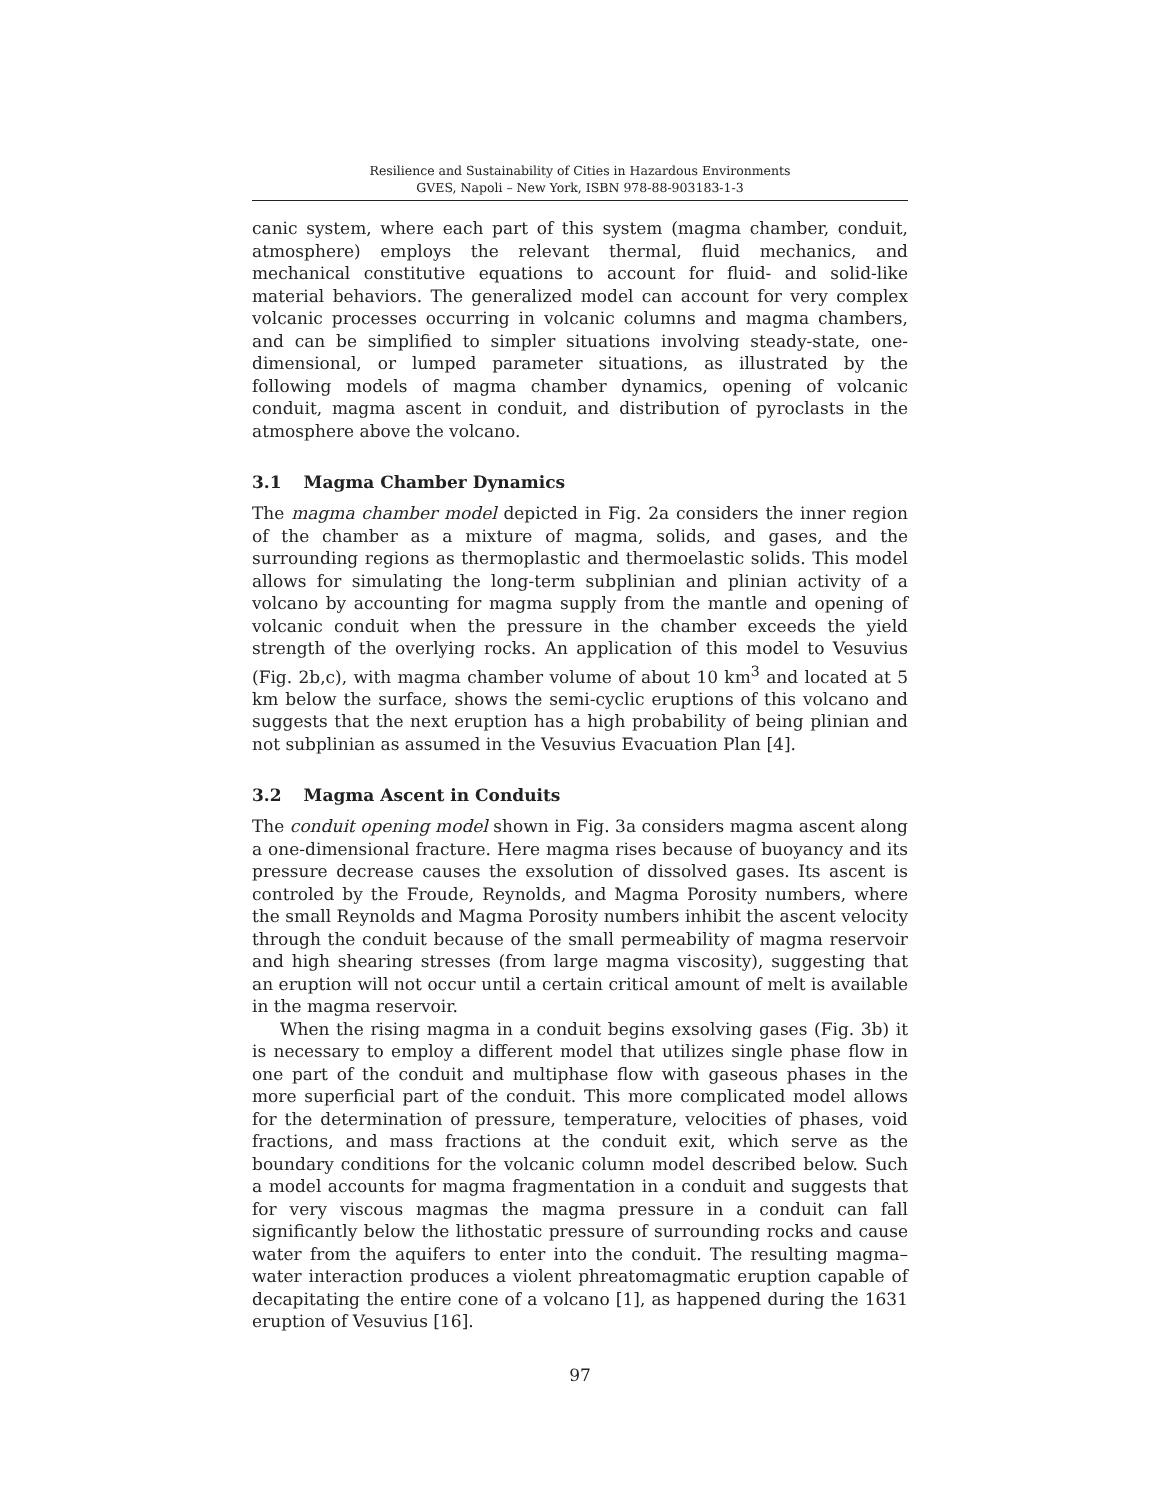Resilience and Sustainability of Cities in Hazardous Environments
GVES, Napoli – New York, ISBN 978-88-903183-1-3
canic system, where each part of this system (magma chamber, conduit, atmosphere) employs the relevant thermal, fluid mechanics, and mechanical constitutive equations to account for fluid- and solid-like material behaviors. The generalized model can account for very complex volcanic processes occurring in volcanic columns and magma chambers, and can be simplified to simpler situations involving steady-state, one-dimensional, or lumped parameter situations, as illustrated by the following models of magma chamber dynamics, opening of volcanic conduit, magma ascent in conduit, and distribution of pyroclasts in the atmosphere above the volcano.
3.1 Magma Chamber Dynamics
The magma chamber model depicted in Fig. 2a considers the inner region of the chamber as a mixture of magma, solids, and gases, and the surrounding regions as thermoplastic and thermoelastic solids. This model allows for simulating the long-term subplinian and plinian activity of a volcano by accounting for magma supply from the mantle and opening of volcanic conduit when the pressure in the chamber exceeds the yield strength of the overlying rocks. An application of this model to Vesuvius (Fig. 2b,c), with magma chamber volume of about 10 km<sup>3</sup> and located at 5 km below the surface, shows the semi-cyclic eruptions of this volcano and suggests that the next eruption has a high probability of being plinian and not subplinian as assumed in the Vesuvius Evacuation Plan [4].
3.2 Magma Ascent in Conduits
The conduit opening model shown in Fig. 3a considers magma ascent along a one-dimensional fracture. Here magma rises because of buoyancy and its pressure decrease causes the exsolution of dissolved gases. Its ascent is controled by the Froude, Reynolds, and Magma Porosity numbers, where the small Reynolds and Magma Porosity numbers inhibit the ascent velocity through the conduit because of the small permeability of magma reservoir and high shearing stresses (from large magma viscosity), suggesting that an eruption will not occur until a certain critical amount of melt is available in the magma reservoir.
When the rising magma in a conduit begins exsolving gases (Fig. 3b) it is necessary to employ a different model that utilizes single phase flow in one part of the conduit and multiphase flow with gaseous phases in the more superficial part of the conduit. This more complicated model allows for the determination of pressure, temperature, velocities of phases, void fractions, and mass fractions at the conduit exit, which serve as the boundary conditions for the volcanic column model described below. Such a model accounts for magma fragmentation in a conduit and suggests that for very viscous magmas the magma pressure in a conduit can fall significantly below the lithostatic pressure of surrounding rocks and cause water from the aquifers to enter into the conduit. The resulting magma–water interaction produces a violent phreatomagmatic eruption capable of decapitating the entire cone of a volcano [1], as happened during the 1631 eruption of Vesuvius [16].
97